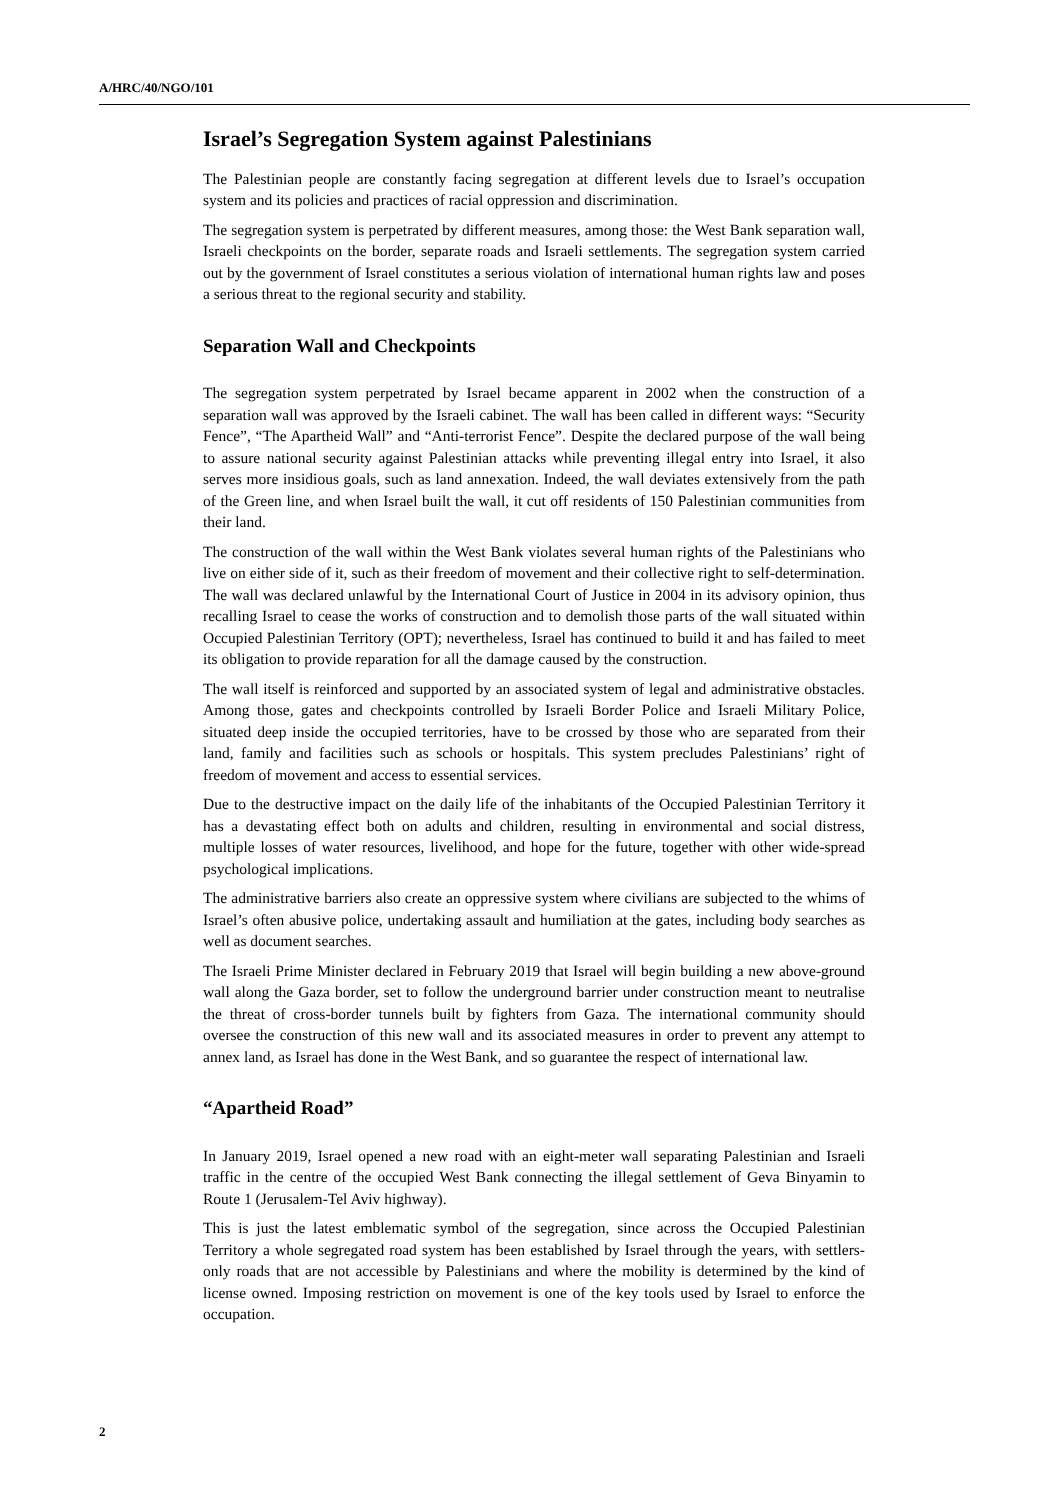A/HRC/40/NGO/101
Israel’s Segregation System against Palestinians
The Palestinian people are constantly facing segregation at different levels due to Israel’s occupation system and its policies and practices of racial oppression and discrimination.
The segregation system is perpetrated by different measures, among those: the West Bank separation wall, Israeli checkpoints on the border, separate roads and Israeli settlements. The segregation system carried out by the government of Israel constitutes a serious violation of international human rights law and poses a serious threat to the regional security and stability.
Separation Wall and Checkpoints
The segregation system perpetrated by Israel became apparent in 2002 when the construction of a separation wall was approved by the Israeli cabinet. The wall has been called in different ways: “Security Fence”, “The Apartheid Wall” and “Anti-terrorist Fence”. Despite the declared purpose of the wall being to assure national security against Palestinian attacks while preventing illegal entry into Israel, it also serves more insidious goals, such as land annexation. Indeed, the wall deviates extensively from the path of the Green line, and when Israel built the wall, it cut off residents of 150 Palestinian communities from their land.
The construction of the wall within the West Bank violates several human rights of the Palestinians who live on either side of it, such as their freedom of movement and their collective right to self-determination. The wall was declared unlawful by the International Court of Justice in 2004 in its advisory opinion, thus recalling Israel to cease the works of construction and to demolish those parts of the wall situated within Occupied Palestinian Territory (OPT); nevertheless, Israel has continued to build it and has failed to meet its obligation to provide reparation for all the damage caused by the construction.
The wall itself is reinforced and supported by an associated system of legal and administrative obstacles. Among those, gates and checkpoints controlled by Israeli Border Police and Israeli Military Police, situated deep inside the occupied territories, have to be crossed by those who are separated from their land, family and facilities such as schools or hospitals. This system precludes Palestinians’ right of freedom of movement and access to essential services.
Due to the destructive impact on the daily life of the inhabitants of the Occupied Palestinian Territory it has a devastating effect both on adults and children, resulting in environmental and social distress, multiple losses of water resources, livelihood, and hope for the future, together with other wide-spread psychological implications.
The administrative barriers also create an oppressive system where civilians are subjected to the whims of Israel’s often abusive police, undertaking assault and humiliation at the gates, including body searches as well as document searches.
The Israeli Prime Minister declared in February 2019 that Israel will begin building a new above-ground wall along the Gaza border, set to follow the underground barrier under construction meant to neutralise the threat of cross-border tunnels built by fighters from Gaza. The international community should oversee the construction of this new wall and its associated measures in order to prevent any attempt to annex land, as Israel has done in the West Bank, and so guarantee the respect of international law.
“Apartheid Road”
In January 2019, Israel opened a new road with an eight-meter wall separating Palestinian and Israeli traffic in the centre of the occupied West Bank connecting the illegal settlement of Geva Binyamin to Route 1 (Jerusalem-Tel Aviv highway).
This is just the latest emblematic symbol of the segregation, since across the Occupied Palestinian Territory a whole segregated road system has been established by Israel through the years, with settlers-only roads that are not accessible by Palestinians and where the mobility is determined by the kind of license owned. Imposing restriction on movement is one of the key tools used by Israel to enforce the occupation.
2